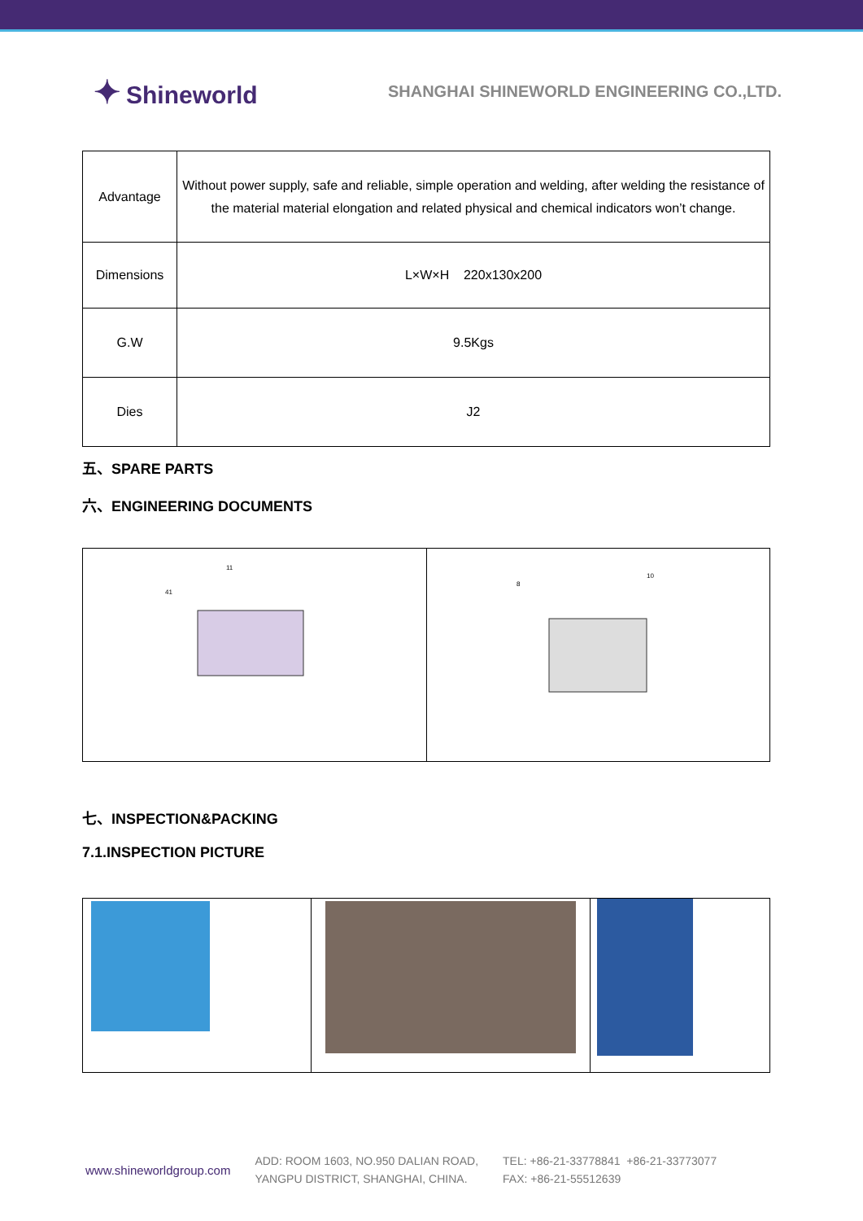✦ Shineworld
SHANGHAI SHINEWORLD ENGINEERING CO.,LTD.
| Advantage | Without power supply, safe and reliable, simple operation and welding, after welding the resistance of the material material elongation and related physical and chemical indicators won’t change. |
| Dimensions | L×W×H 220x130x200 |
| G.W | 9.5Kgs |
| Dies | J2 |
五、SPARE PARTS
六、ENGINEERING DOCUMENTS
| 11 41 | 8 10 |
七、INSPECTION&PACKING
7.1.INSPECTION PICTURE
www.shineworldgroup.com
ADD: ROOM 1603, NO.950 DALIAN ROAD,
YANGPU DISTRICT, SHANGHAI, CHINA.
TEL: +86-21-33778841 +86-21-33773077
FAX: +86-21-55512639